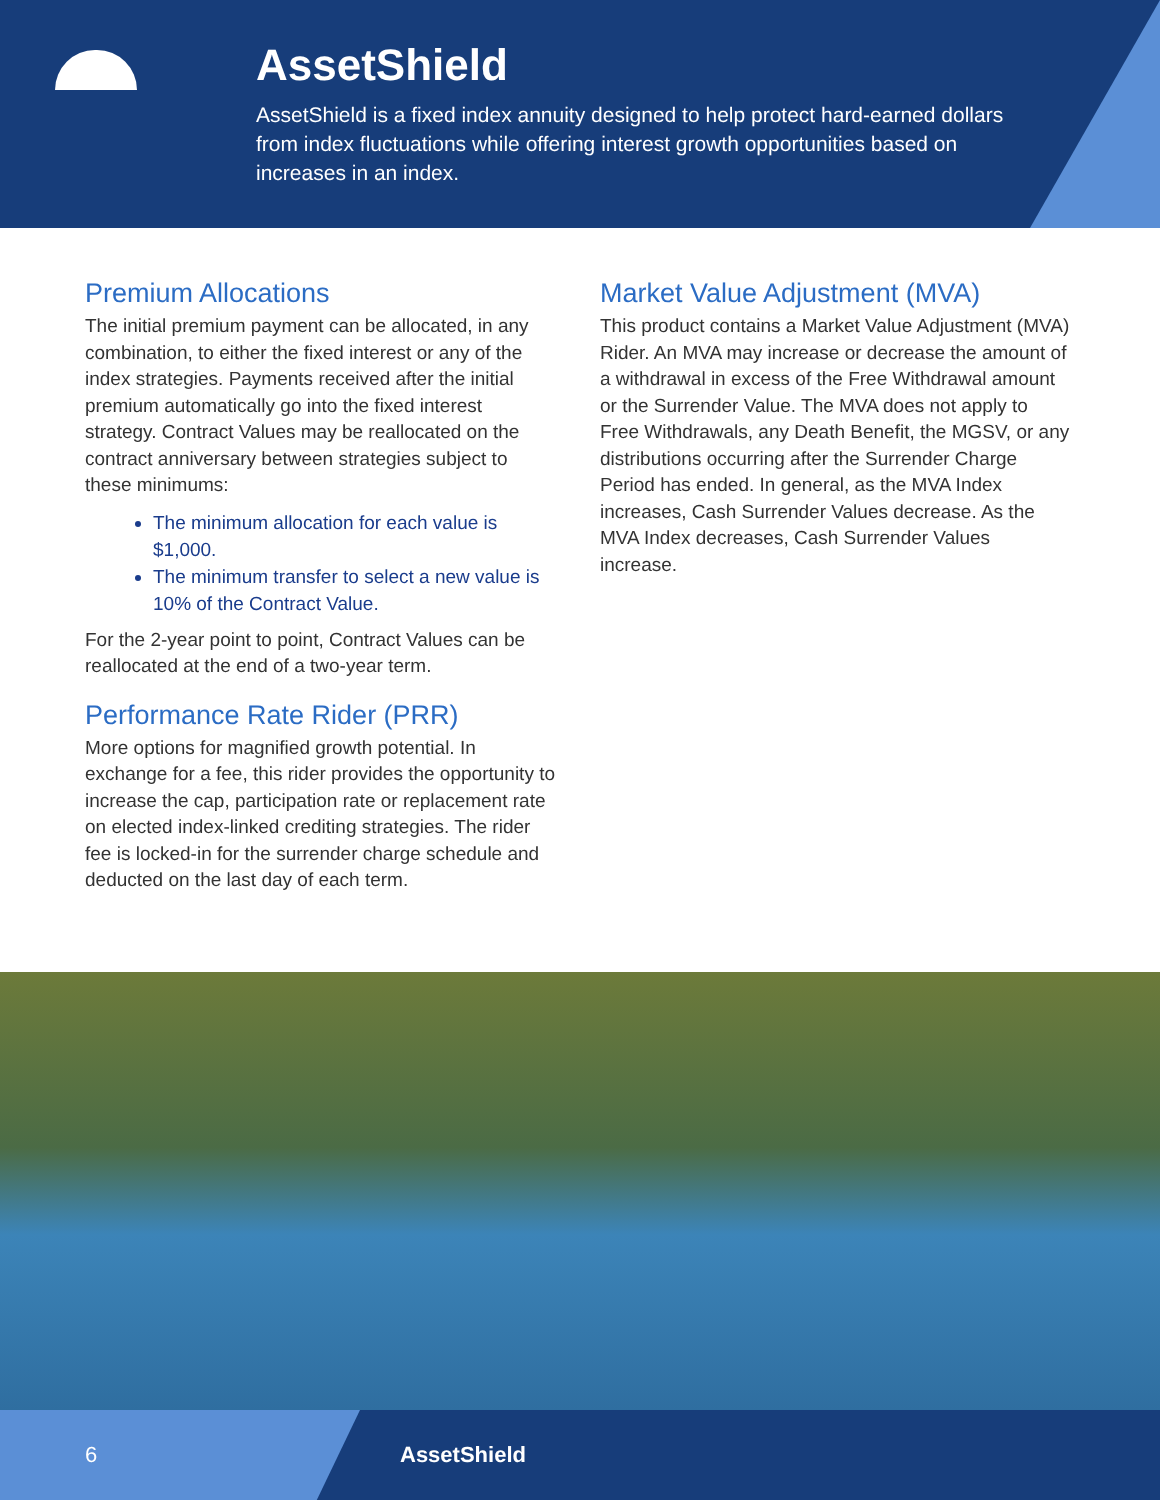AssetShield
AssetShield is a fixed index annuity designed to help protect hard-earned dollars from index fluctuations while offering interest growth opportunities based on increases in an index.
Premium Allocations
The initial premium payment can be allocated, in any combination, to either the fixed interest or any of the index strategies. Payments received after the initial premium automatically go into the fixed interest strategy. Contract Values may be reallocated on the contract anniversary between strategies subject to these minimums:
The minimum allocation for each value is $1,000.
The minimum transfer to select a new value is 10% of the Contract Value.
For the 2-year point to point, Contract Values can be reallocated at the end of a two-year term.
Performance Rate Rider (PRR)
More options for magnified growth potential. In exchange for a fee, this rider provides the opportunity to increase the cap, participation rate or replacement rate on elected index-linked crediting strategies. The rider fee is locked-in for the surrender charge schedule and deducted on the last day of each term.
Market Value Adjustment (MVA)
This product contains a Market Value Adjustment (MVA) Rider. An MVA may increase or decrease the amount of a withdrawal in excess of the Free Withdrawal amount or the Surrender Value. The MVA does not apply to Free Withdrawals, any Death Benefit, the MGSV, or any distributions occurring after the Surrender Charge Period has ended. In general, as the MVA Index increases, Cash Surrender Values decrease. As the MVA Index decreases, Cash Surrender Values increase.
6 AssetShield